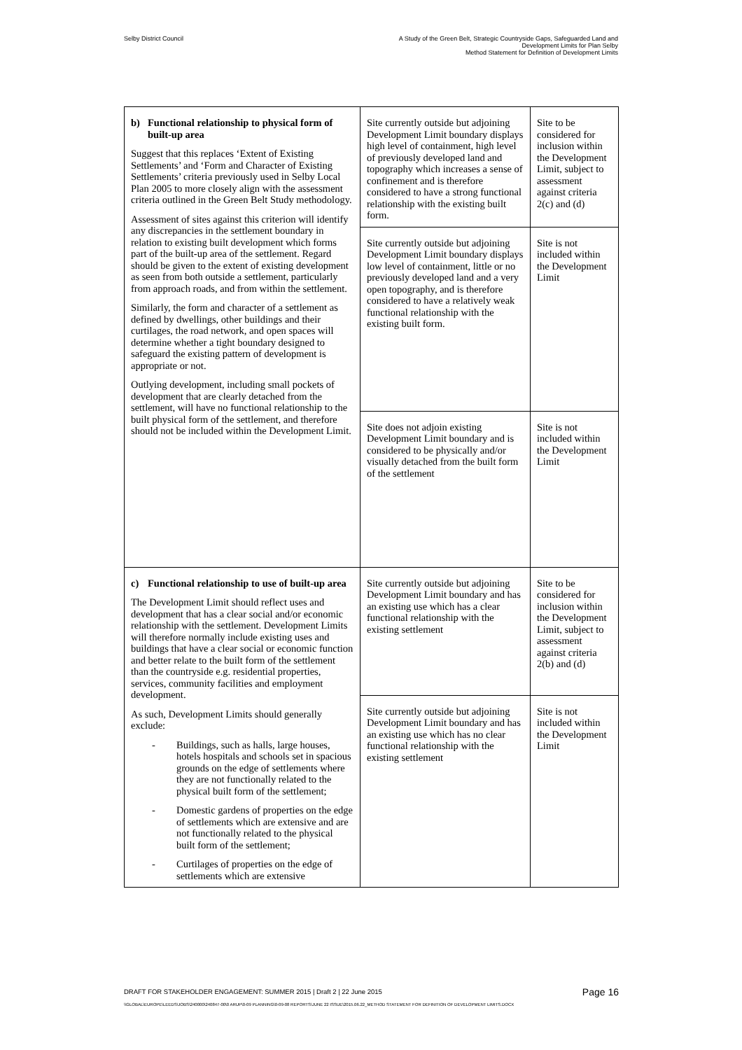Selby District Council A Study of the Green Belt, Strategic Countryside Gaps, Safeguarded Land and
Development Limits for Plan Selby
Method Statement for Definition of Development Limits
| b) Functional relationship to physical form of built-up area Suggest that this replaces ‘Extent of Existing Settlements’ and ‘Form and Character of Existing Settlements’ criteria previously used in Selby Local Plan 2005 to more closely align with the assessment criteria outlined in the Green Belt Study methodology. Assessment of sites against this criterion will identify any discrepancies in the settlement boundary in relation to existing built development which forms part of the built-up area of the settlement. Regard should be given to the extent of existing development as seen from both outside a settlement, particularly from approach roads, and from within the settlement. Similarly, the form and character of a settlement as defined by dwellings, other buildings and their curtilages, the road network, and open spaces will determine whether a tight boundary designed to safeguard the existing pattern of development is appropriate or not. Outlying development, including small pockets of development that are clearly detached from the settlement, will have no functional relationship to the built physical form of the settlement, and therefore should not be included within the Development Limit. | Site currently outside but adjoining Development Limit boundary displays high level of containment, high level of previously developed land and topography which increases a sense of confinement and is therefore considered to have a strong functional relationship with the existing built form. | Site to be considered for inclusion within the Development Limit, subject to assessment against criteria 2(c) and (d) |
| | Site currently outside but adjoining Development Limit boundary displays low level of containment, little or no previously developed land and a very open topography, and is therefore considered to have a relatively weak functional relationship with the existing built form. | Site is not included within the Development Limit |
| | Site does not adjoin existing Development Limit boundary and is considered to be physically and/or visually detached from the built form of the settlement | Site is not included within the Development Limit |
| c) Functional relationship to use of built-up area The Development Limit should reflect uses and development that has a clear social and/or economic relationship with the settlement. Development Limits will therefore normally include existing uses and buildings that have a clear social or economic function and better relate to the built form of the settlement than the countryside e.g. residential properties, services, community facilities and employment development. As such, Development Limits should generally exclude: - Buildings, such as halls, large houses, hotels hospitals and schools set in spacious grounds on the edge of settlements where they are not functionally related to the physical built form of the settlement; - Domestic gardens of properties on the edge of settlements which are extensive and are not functionally related to the physical built form of the settlement; - Curtilages of properties on the edge of settlements which are extensive | Site currently outside but adjoining Development Limit boundary and has an existing use which has a clear functional relationship with the existing settlement | Site to be considered for inclusion within the Development Limit, subject to assessment against criteria 2(b) and (d) |
| | Site currently outside but adjoining Development Limit boundary and has an existing use which has no clear functional relationship with the existing settlement | Site is not included within the Development Limit |
DRAFT FOR STAKEHOLDER ENGAGEMENT: SUMMER 2015 | Draft 2 | 22 June 2015 Page 16
\\GLOBAL\EUROPE\LEEDS\JOBS\240000\240847-00\0 ARUP\0-09 PLANNING\0-09-08 REPORTS\JUNE 22 ISSUE\2015.06.22_METHOD STATEMENT FOR DEFINITION OF DEVELOPMENT LIMITS.DOCX